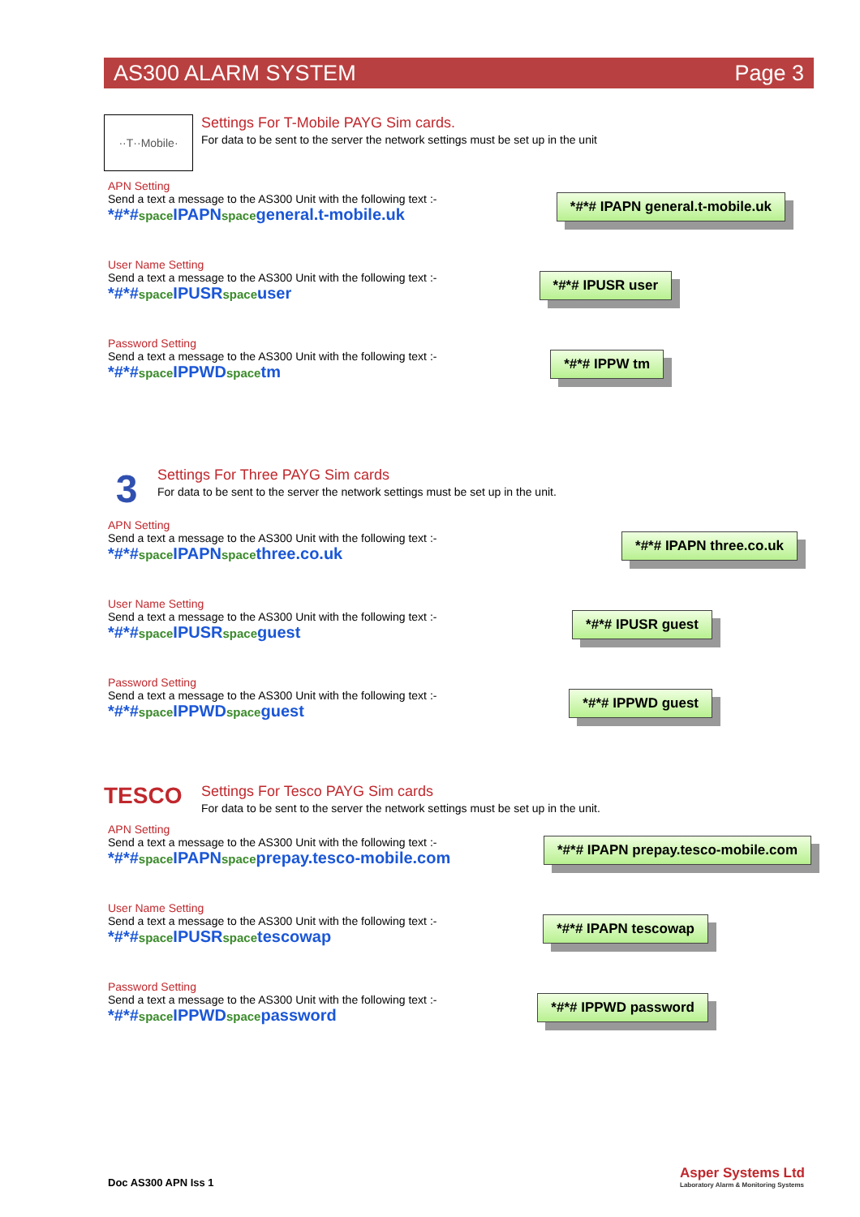AS300 ALARM SYSTEM Page 3
··T··Mobile·
Settings For T-Mobile PAYG Sim cards.
For data to be sent to the server the network settings must be set up in the unit
APN Setting
Send a text a message to the AS300 Unit with the following text :-
*#*#spaceIPAPNspacegeneral.t-mobile.uk
*#*# IPAPN general.t-mobile.uk
User Name Setting
Send a text a message to the AS300 Unit with the following text :-
*#*#spaceIPUSRspaceuser
*#*# IPUSR user
Password Setting
Send a text a message to the AS300 Unit with the following text :-
*#*#spaceIPPWDspacetm
*#*# IPPW tm
3
Settings For Three PAYG Sim cards
For data to be sent to the server the network settings must be set up in the unit.
APN Setting
Send a text a message to the AS300 Unit with the following text :-
*#*#spaceIPAPNspacethree.co.uk
*#*# IPAPN three.co.uk
User Name Setting
Send a text a message to the AS300 Unit with the following text :-
*#*#spaceIPUSRspaceguest
*#*# IPUSR guest
Password Setting
Send a text a message to the AS300 Unit with the following text :-
*#*#spaceIPPWDspaceguest
*#*# IPPWD guest
TESCO
Settings For Tesco PAYG Sim cards
For data to be sent to the server the network settings must be set up in the unit.
APN Setting
Send a text a message to the AS300 Unit with the following text :-
*#*#spaceIPAPNspaceprepay.tesco-mobile.com
*#*# IPAPN prepay.tesco-mobile.com
User Name Setting
Send a text a message to the AS300 Unit with the following text :-
*#*#spaceIPUSRspacetescowap
*#*# IPAPN tescowap
Password Setting
Send a text a message to the AS300 Unit with the following text :-
*#*#spaceIPPWDspacepassword
*#*# IPPWD password
Doc AS300 APN Iss 1
Asper Systems Ltd
Laboratory Alarm & Monitoring Systems